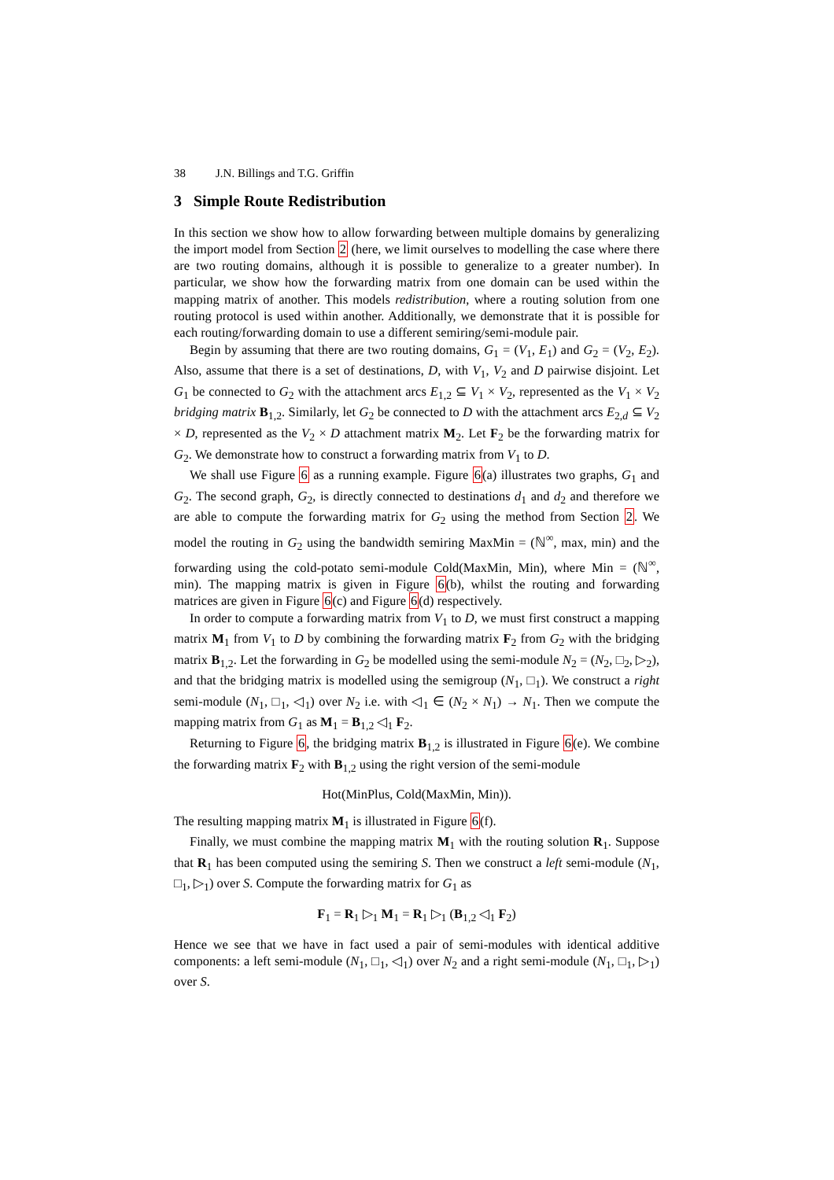38 J.N. Billings and T.G. Griffin
3 Simple Route Redistribution
In this section we show how to allow forwarding between multiple domains by generalizing the import model from Section 2 (here, we limit ourselves to modelling the case where there are two routing domains, although it is possible to generalize to a greater number). In particular, we show how the forwarding matrix from one domain can be used within the mapping matrix of another. This models redistribution, where a routing solution from one routing protocol is used within another. Additionally, we demonstrate that it is possible for each routing/forwarding domain to use a different semiring/semi-module pair.
Begin by assuming that there are two routing domains, G<sub>1</sub> = (V<sub>1</sub>, E<sub>1</sub>) and G<sub>2</sub> = (V<sub>2</sub>, E<sub>2</sub>). Also, assume that there is a set of destinations, D, with V<sub>1</sub>, V<sub>2</sub> and D pairwise disjoint. Let G<sub>1</sub> be connected to G<sub>2</sub> with the attachment arcs E<sub>1,2</sub> ⊆ V<sub>1</sub> × V<sub>2</sub>, represented as the V<sub>1</sub> × V<sub>2</sub> bridging matrix B<sub>1,2</sub>. Similarly, let G<sub>2</sub> be connected to D with the attachment arcs E<sub>2,d</sub> ⊆ V<sub>2</sub> × D, represented as the V<sub>2</sub> × D attachment matrix M<sub>2</sub>. Let F<sub>2</sub> be the forwarding matrix for G<sub>2</sub>. We demonstrate how to construct a forwarding matrix from V<sub>1</sub> to D.
We shall use Figure 6 as a running example. Figure 6(a) illustrates two graphs, G<sub>1</sub> and G<sub>2</sub>. The second graph, G<sub>2</sub>, is directly connected to destinations d<sub>1</sub> and d<sub>2</sub> and therefore we are able to compute the forwarding matrix for G<sub>2</sub> using the method from Section 2. We model the routing in G<sub>2</sub> using the bandwidth semiring MaxMin = (ℕ<sup>∞</sup>, max, min) and the forwarding using the cold-potato semi-module Cold(MaxMin, Min), where Min = (ℕ<sup>∞</sup>, min). The mapping matrix is given in Figure 6(b), whilst the routing and forwarding matrices are given in Figure 6(c) and Figure 6(d) respectively.
In order to compute a forwarding matrix from V<sub>1</sub> to D, we must first construct a mapping matrix M<sub>1</sub> from V<sub>1</sub> to D by combining the forwarding matrix F<sub>2</sub> from G<sub>2</sub> with the bridging matrix B<sub>1,2</sub>. Let the forwarding in G<sub>2</sub> be modelled using the semi-module N<sub>2</sub> = (N<sub>2</sub>, □<sub>2</sub>, ▷<sub>2</sub>), and that the bridging matrix is modelled using the semigroup (N<sub>1</sub>, □<sub>1</sub>). We construct a right semi-module (N<sub>1</sub>, □<sub>1</sub>, ◁<sub>1</sub>) over N<sub>2</sub> i.e. with ◁<sub>1</sub> ∈ (N<sub>2</sub> × N<sub>1</sub>) → N<sub>1</sub>. Then we compute the mapping matrix from G<sub>1</sub> as M<sub>1</sub> = B<sub>1,2</sub> ◁<sub>1</sub> F<sub>2</sub>.
Returning to Figure 6, the bridging matrix B<sub>1,2</sub> is illustrated in Figure 6(e). We combine the forwarding matrix F<sub>2</sub> with B<sub>1,2</sub> using the right version of the semi-module
Hot(MinPlus, Cold(MaxMin, Min)).
The resulting mapping matrix M<sub>1</sub> is illustrated in Figure 6(f).
Finally, we must combine the mapping matrix M<sub>1</sub> with the routing solution R<sub>1</sub>. Suppose that R<sub>1</sub> has been computed using the semiring S. Then we construct a left semi-module (N<sub>1</sub>, □<sub>1</sub>, ▷<sub>1</sub>) over S. Compute the forwarding matrix for G<sub>1</sub> as
F<sub>1</sub> = R<sub>1</sub> ▷<sub>1</sub> M<sub>1</sub> = R<sub>1</sub> ▷<sub>1</sub> (B<sub>1,2</sub> ◁<sub>1</sub> F<sub>2</sub>)
Hence we see that we have in fact used a pair of semi-modules with identical additive components: a left semi-module (N<sub>1</sub>, □<sub>1</sub>, ◁<sub>1</sub>) over N<sub>2</sub> and a right semi-module (N<sub>1</sub>, □<sub>1</sub>, ▷<sub>1</sub>) over S.